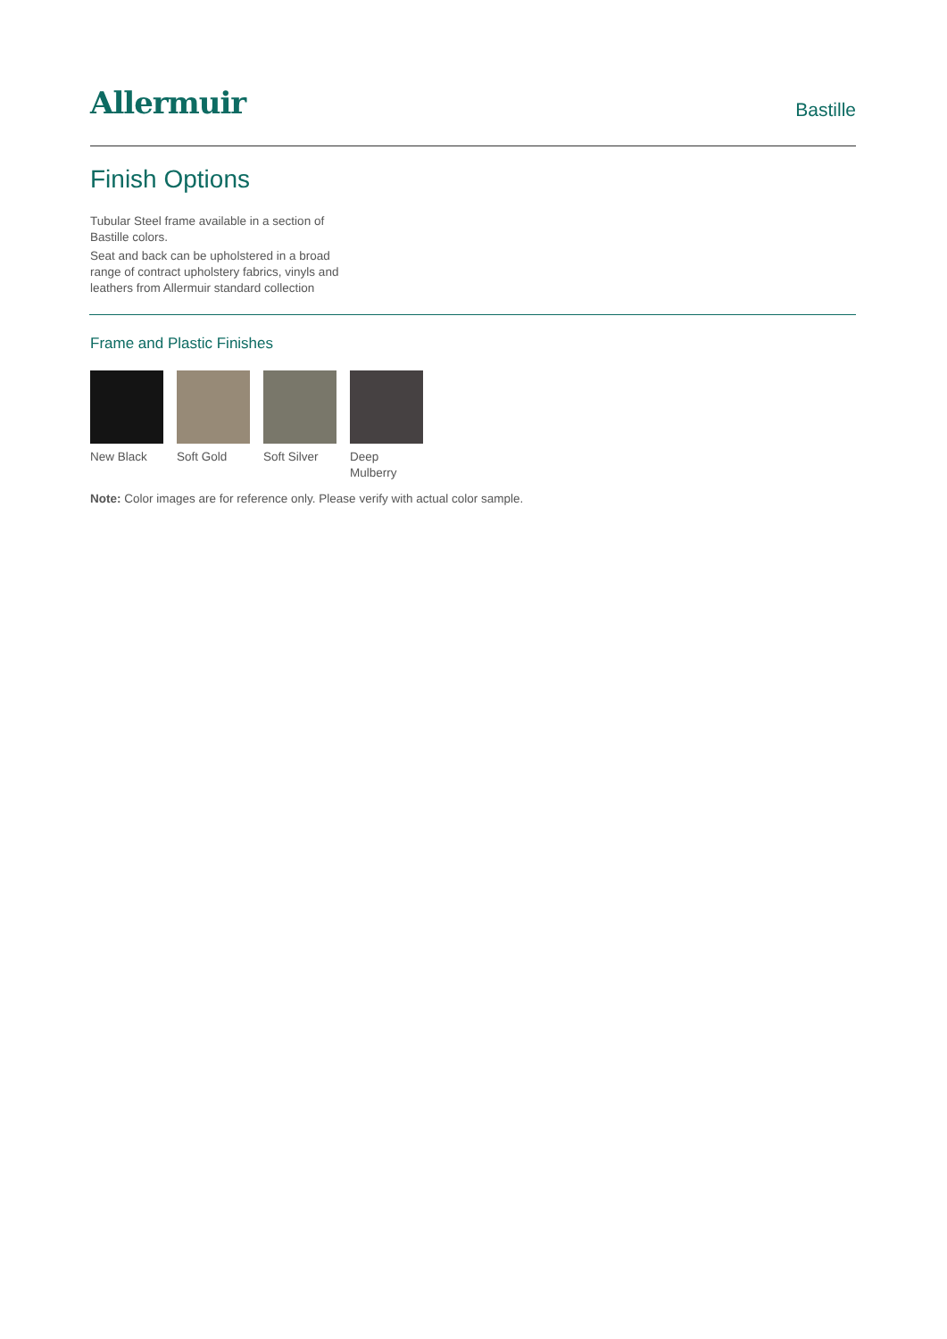Allermuir
Bastille
Finish Options
Tubular Steel frame available in a section of Bastille colors.
Seat and back can be upholstered in a broad range of contract upholstery fabrics, vinyls and leathers from Allermuir standard collection
Frame and Plastic Finishes
New Black Soft Gold Soft Silver
Deep Mulberry
Note: Color images are for reference only. Please verify with actual color sample.